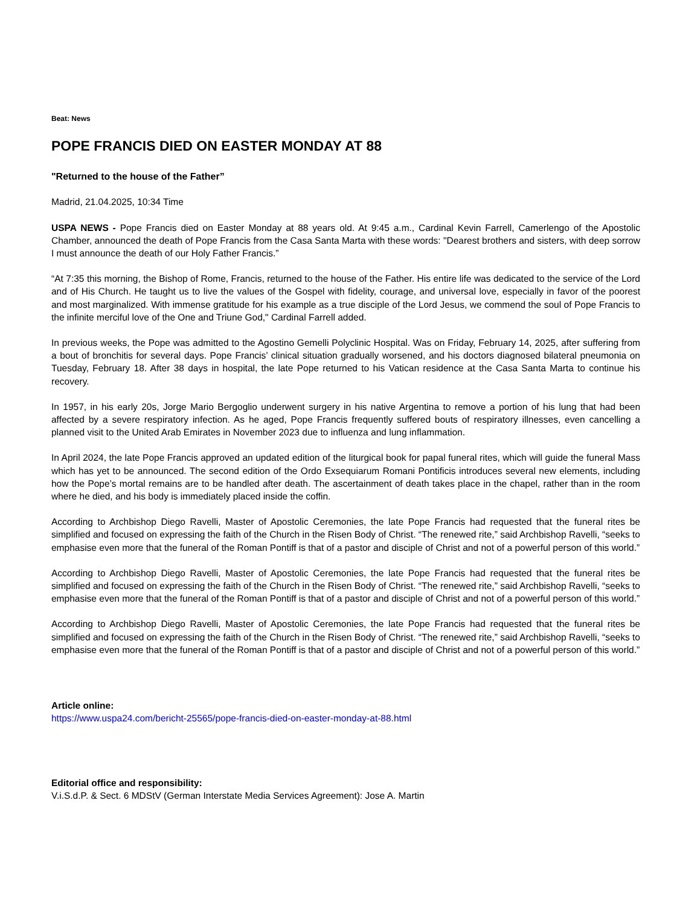Beat: News
POPE FRANCIS DIED ON EASTER MONDAY AT 88
"Returned to the house of the Father”
Madrid, 21.04.2025, 10:34 Time
USPA NEWS - Pope Francis died on Easter Monday at 88 years old. At 9:45 a.m., Cardinal Kevin Farrell, Camerlengo of the Apostolic Chamber, announced the death of Pope Francis from the Casa Santa Marta with these words: "Dearest brothers and sisters, with deep sorrow I must announce the death of our Holy Father Francis.”
“At 7:35 this morning, the Bishop of Rome, Francis, returned to the house of the Father. His entire life was dedicated to the service of the Lord and of His Church. He taught us to live the values of the Gospel with fidelity, courage, and universal love, especially in favor of the poorest and most marginalized. With immense gratitude for his example as a true disciple of the Lord Jesus, we commend the soul of Pope Francis to the infinite merciful love of the One and Triune God," Cardinal Farrell added.
In previous weeks, the Pope was admitted to the Agostino Gemelli Polyclinic Hospital. Was on Friday, February 14, 2025, after suffering from a bout of bronchitis for several days. Pope Francis’ clinical situation gradually worsened, and his doctors diagnosed bilateral pneumonia on Tuesday, February 18. After 38 days in hospital, the late Pope returned to his Vatican residence at the Casa Santa Marta to continue his recovery.
In 1957, in his early 20s, Jorge Mario Bergoglio underwent surgery in his native Argentina to remove a portion of his lung that had been affected by a severe respiratory infection. As he aged, Pope Francis frequently suffered bouts of respiratory illnesses, even cancelling a planned visit to the United Arab Emirates in November 2023 due to influenza and lung inflammation.
In April 2024, the late Pope Francis approved an updated edition of the liturgical book for papal funeral rites, which will guide the funeral Mass which has yet to be announced. The second edition of the Ordo Exsequiarum Romani Pontificis introduces several new elements, including how the Pope’s mortal remains are to be handled after death. The ascertainment of death takes place in the chapel, rather than in the room where he died, and his body is immediately placed inside the coffin.
According to Archbishop Diego Ravelli, Master of Apostolic Ceremonies, the late Pope Francis had requested that the funeral rites be simplified and focused on expressing the faith of the Church in the Risen Body of Christ. “The renewed rite,” said Archbishop Ravelli, “seeks to emphasise even more that the funeral of the Roman Pontiff is that of a pastor and disciple of Christ and not of a powerful person of this world.”
According to Archbishop Diego Ravelli, Master of Apostolic Ceremonies, the late Pope Francis had requested that the funeral rites be simplified and focused on expressing the faith of the Church in the Risen Body of Christ. “The renewed rite,” said Archbishop Ravelli, “seeks to emphasise even more that the funeral of the Roman Pontiff is that of a pastor and disciple of Christ and not of a powerful person of this world.”
According to Archbishop Diego Ravelli, Master of Apostolic Ceremonies, the late Pope Francis had requested that the funeral rites be simplified and focused on expressing the faith of the Church in the Risen Body of Christ. “The renewed rite,” said Archbishop Ravelli, “seeks to emphasise even more that the funeral of the Roman Pontiff is that of a pastor and disciple of Christ and not of a powerful person of this world.”
Article online:
https://www.uspa24.com/bericht-25565/pope-francis-died-on-easter-monday-at-88.html
Editorial office and responsibility:
V.i.S.d.P. & Sect. 6 MDStV (German Interstate Media Services Agreement): Jose A. Martin